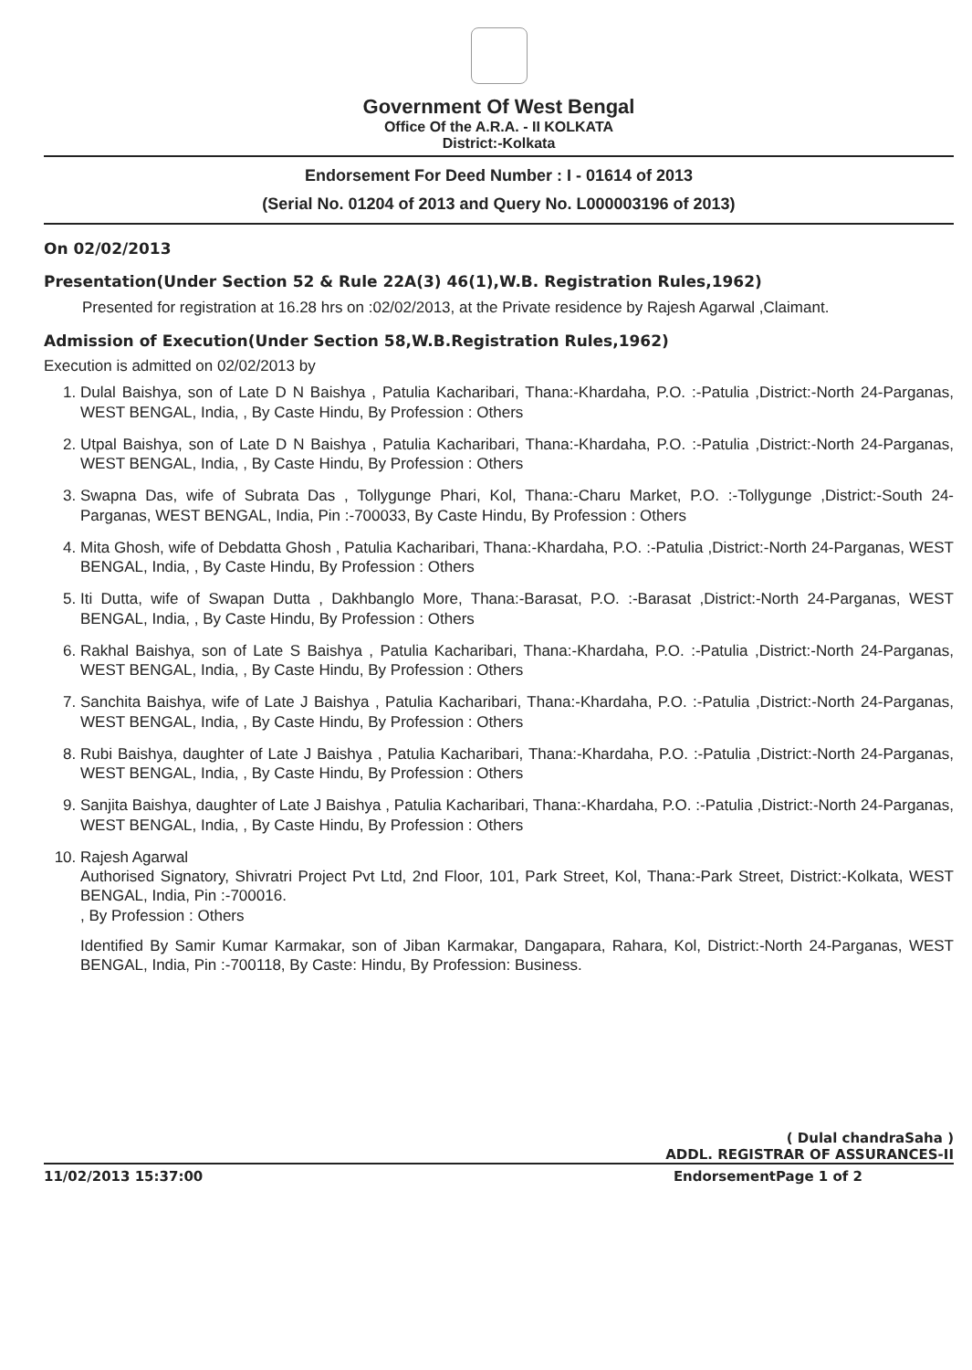Government Of West Bengal
Office Of the A.R.A. - II KOLKATA
District:-Kolkata
Endorsement For Deed Number : I - 01614 of 2013
(Serial No. 01204 of 2013 and Query No. L000003196 of 2013)
On 02/02/2013
Presentation(Under Section 52 & Rule 22A(3) 46(1),W.B. Registration Rules,1962)
Presented for registration at 16.28 hrs on :02/02/2013, at the Private residence by Rajesh Agarwal ,Claimant.
Admission of Execution(Under Section 58,W.B.Registration Rules,1962)
Execution is admitted on 02/02/2013 by
1. Dulal Baishya, son of Late D N Baishya , Patulia Kacharibari, Thana:-Khardaha, P.O. :-Patulia ,District:-North 24-Parganas, WEST BENGAL, India, , By Caste Hindu, By Profession : Others
2. Utpal Baishya, son of Late D N Baishya , Patulia Kacharibari, Thana:-Khardaha, P.O. :-Patulia ,District:-North 24-Parganas, WEST BENGAL, India, , By Caste Hindu, By Profession : Others
3. Swapna Das, wife of Subrata Das , Tollygunge Phari, Kol, Thana:-Charu Market, P.O. :-Tollygunge ,District:-South 24-Parganas, WEST BENGAL, India, Pin :-700033, By Caste Hindu, By Profession : Others
4. Mita Ghosh, wife of Debdatta Ghosh , Patulia Kacharibari, Thana:-Khardaha, P.O. :-Patulia ,District:-North 24-Parganas, WEST BENGAL, India, , By Caste Hindu, By Profession : Others
5. Iti Dutta, wife of Swapan Dutta , Dakhbanglo More, Thana:-Barasat, P.O. :-Barasat ,District:-North 24-Parganas, WEST BENGAL, India, , By Caste Hindu, By Profession : Others
6. Rakhal Baishya, son of Late S Baishya , Patulia Kacharibari, Thana:-Khardaha, P.O. :-Patulia ,District:-North 24-Parganas, WEST BENGAL, India, , By Caste Hindu, By Profession : Others
7. Sanchita Baishya, wife of Late J Baishya , Patulia Kacharibari, Thana:-Khardaha, P.O. :-Patulia ,District:-North 24-Parganas, WEST BENGAL, India, , By Caste Hindu, By Profession : Others
8. Rubi Baishya, daughter of Late J Baishya , Patulia Kacharibari, Thana:-Khardaha, P.O. :-Patulia ,District:-North 24-Parganas, WEST BENGAL, India, , By Caste Hindu, By Profession : Others
9. Sanjita Baishya, daughter of Late J Baishya , Patulia Kacharibari, Thana:-Khardaha, P.O. :-Patulia ,District:-North 24-Parganas, WEST BENGAL, India, , By Caste Hindu, By Profession : Others
10. Rajesh Agarwal
Authorised Signatory, Shivratri Project Pvt Ltd, 2nd Floor, 101, Park Street, Kol, Thana:-Park Street, District:-Kolkata, WEST BENGAL, India, Pin :-700016.
, By Profession : Others
Identified By Samir Kumar Karmakar, son of Jiban Karmakar, Dangapara, Rahara, Kol, District:-North 24-Parganas, WEST BENGAL, India, Pin :-700118, By Caste: Hindu, By Profession: Business.
( Dulal chandraSaha )
ADDL. REGISTRAR OF ASSURANCES-II
11/02/2013 15:37:00 EndorsementPage 1 of 2